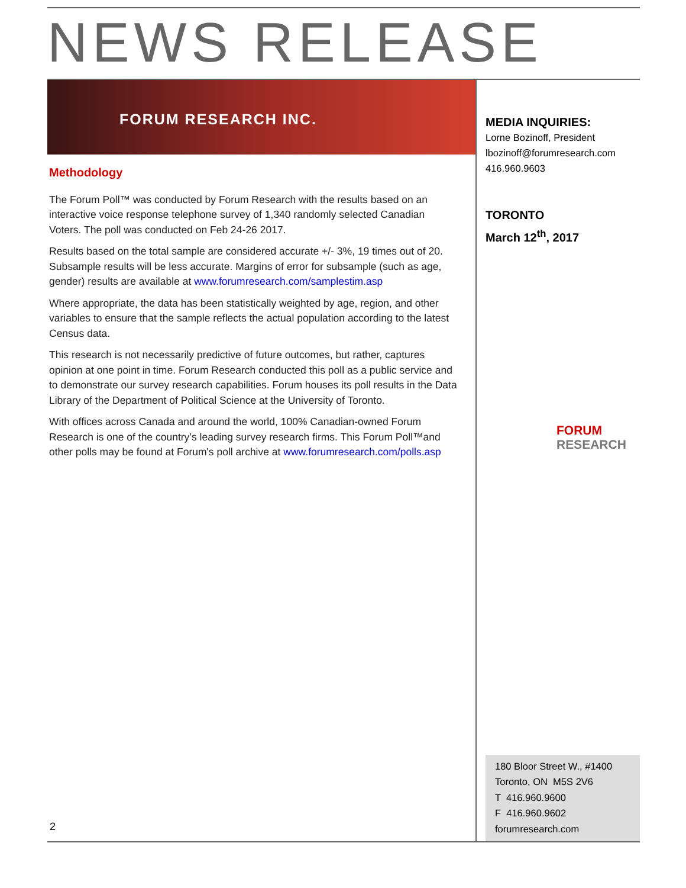NEWS RELEASE
FORUM RESEARCH INC.
Methodology
The Forum Poll™ was conducted by Forum Research with the results based on an interactive voice response telephone survey of 1,340 randomly selected Canadian Voters. The poll was conducted on Feb 24-26 2017.
Results based on the total sample are considered accurate +/- 3%, 19 times out of 20. Subsample results will be less accurate. Margins of error for subsample (such as age, gender) results are available at www.forumresearch.com/samplestim.asp
Where appropriate, the data has been statistically weighted by age, region, and other variables to ensure that the sample reflects the actual population according to the latest Census data.
This research is not necessarily predictive of future outcomes, but rather, captures opinion at one point in time. Forum Research conducted this poll as a public service and to demonstrate our survey research capabilities. Forum houses its poll results in the Data Library of the Department of Political Science at the University of Toronto.
With offices across Canada and around the world, 100% Canadian-owned Forum Research is one of the country’s leading survey research firms. This Forum Poll™and other polls may be found at Forum's poll archive at www.forumresearch.com/polls.asp
2
MEDIA INQUIRIES:
Lorne Bozinoff, President
lbozinoff@forumresearch.com
416.960.9603
TORONTO
March 12<sup>th</sup>, 2017
FORUM
RESEARCH
180 Bloor Street W., #1400
Toronto, ON M5S 2V6
T 416.960.9600
F 416.960.9602
forumresearch.com